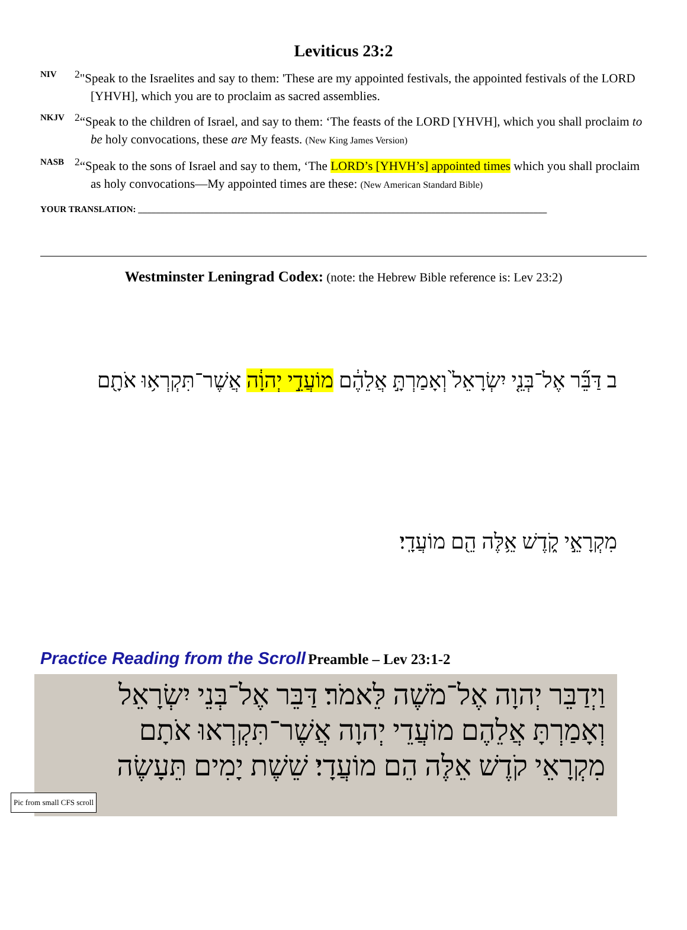Leviticus 23:2
NIV
<sup>2</sup> "Speak to the Israelites and say to them: 'These are my appointed festivals, the appointed festivals of the LORD [YHVH], which you are to proclaim as sacred assemblies.
NKJV
<sup>2</sup> “Speak to the children of Israel, and say to them: ‘The feasts of the LORD [YHVH], which you shall proclaim to be holy convocations, these are My feasts. (New King James Version)
NASB
<sup>2</sup> “Speak to the sons of Israel and say to them, ‘The LORD’s [YHVH’s] appointed times which you shall proclaim as holy convocations—My appointed times are these: (New American Standard Bible)
YOUR TRANSLATION: ____________________________________________________________________________________________
Westminster Leningrad Codex: (note: the Hebrew Bible reference is: Lev 23:2)
ב דַּבֵּ֞ר אֶל־בְּנֵ֤י יִשְׂרָאֵל֙ וְאָמַרְתָּ֣ אֲלֵהֶ֔ם מוֹעֲדֵ֣י יְהוָ֔ה אֲשֶׁר־תִּקְרְא֥וּ אֹתָ֖ם
מִקְרָאֵ֣י קֹ֑דֶשׁ אֵ֥לֶּה הֵ֖ם מוֹעֲדָֽי׃
Practice Reading from the Scroll Preamble – Lev 23:1-2
וַיְדַבֵּר יְהוָה אֶל־מֹשֶׁה לֵּאמֹר׃ דַּבֵּר אֶל־בְּנֵי יִשְׂרָאֵל
וְאָמַרְתָּ אֲלֵהֶם מוֹעֲדֵי יְהוָה אֲשֶׁר־תִּקְרְאוּ אֹתָם
מִקְרָאֵי קֹדֶשׁ אֵלֶּה הֵם מוֹעֲדָי׃ שֵׁשֶׁת יָמִים תֵּעָשֶׂה
Pic from small CFS scroll